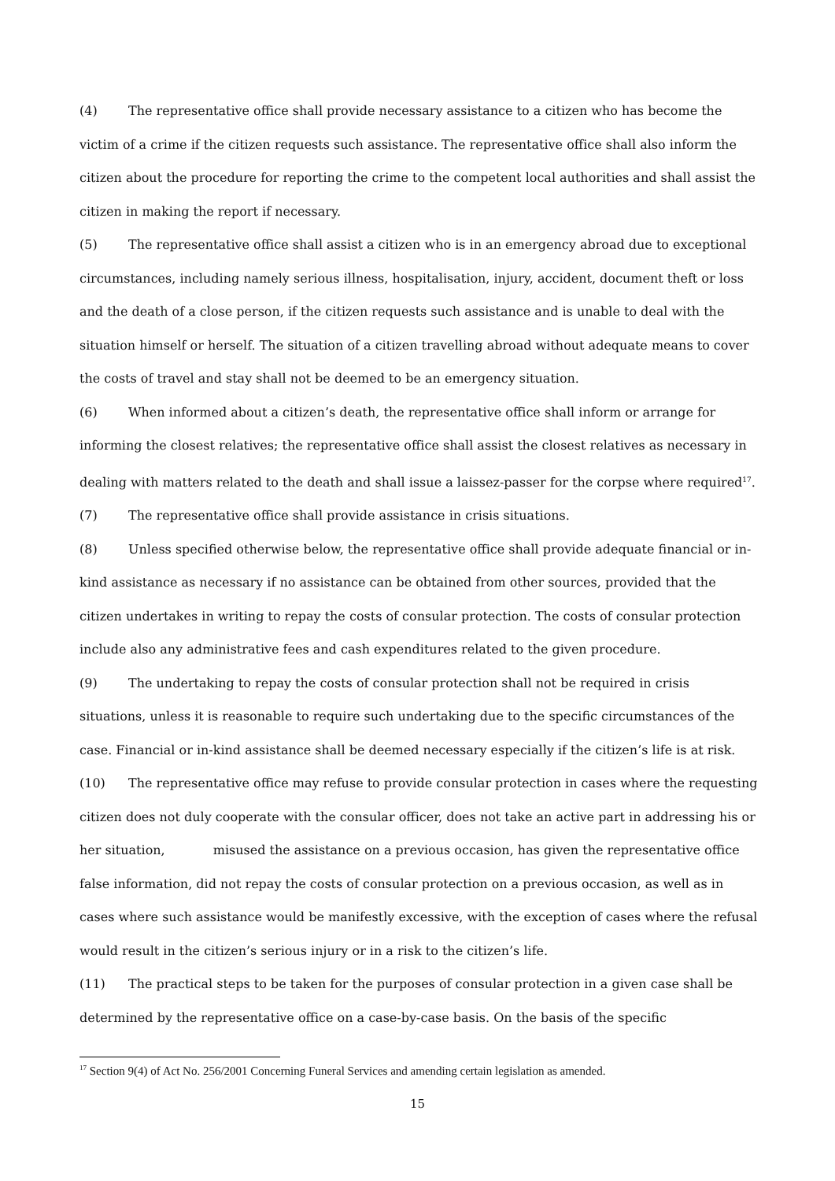(4) The representative office shall provide necessary assistance to a citizen who has become the victim of a crime if the citizen requests such assistance. The representative office shall also inform the citizen about the procedure for reporting the crime to the competent local authorities and shall assist the citizen in making the report if necessary.
(5) The representative office shall assist a citizen who is in an emergency abroad due to exceptional circumstances, including namely serious illness, hospitalisation, injury, accident, document theft or loss and the death of a close person, if the citizen requests such assistance and is unable to deal with the situation himself or herself. The situation of a citizen travelling abroad without adequate means to cover the costs of travel and stay shall not be deemed to be an emergency situation.
(6) When informed about a citizen’s death, the representative office shall inform or arrange for informing the closest relatives; the representative office shall assist the closest relatives as necessary in dealing with matters related to the death and shall issue a laissez-passer for the corpse where required<sup>17</sup>.
(7) The representative office shall provide assistance in crisis situations.
(8) Unless specified otherwise below, the representative office shall provide adequate financial or in-kind assistance as necessary if no assistance can be obtained from other sources, provided that the citizen undertakes in writing to repay the costs of consular protection. The costs of consular protection include also any administrative fees and cash expenditures related to the given procedure.
(9) The undertaking to repay the costs of consular protection shall not be required in crisis situations, unless it is reasonable to require such undertaking due to the specific circumstances of the case. Financial or in-kind assistance shall be deemed necessary especially if the citizen’s life is at risk.
(10) The representative office may refuse to provide consular protection in cases where the requesting citizen does not duly cooperate with the consular officer, does not take an active part in addressing his or her situation, misused the assistance on a previous occasion, has given the representative office false information, did not repay the costs of consular protection on a previous occasion, as well as in cases where such assistance would be manifestly excessive, with the exception of cases where the refusal would result in the citizen’s serious injury or in a risk to the citizen’s life.
(11) The practical steps to be taken for the purposes of consular protection in a given case shall be determined by the representative office on a case-by-case basis. On the basis of the specific
<sup>17</sup> Section 9(4) of Act No. 256/2001 Concerning Funeral Services and amending certain legislation as amended.
15